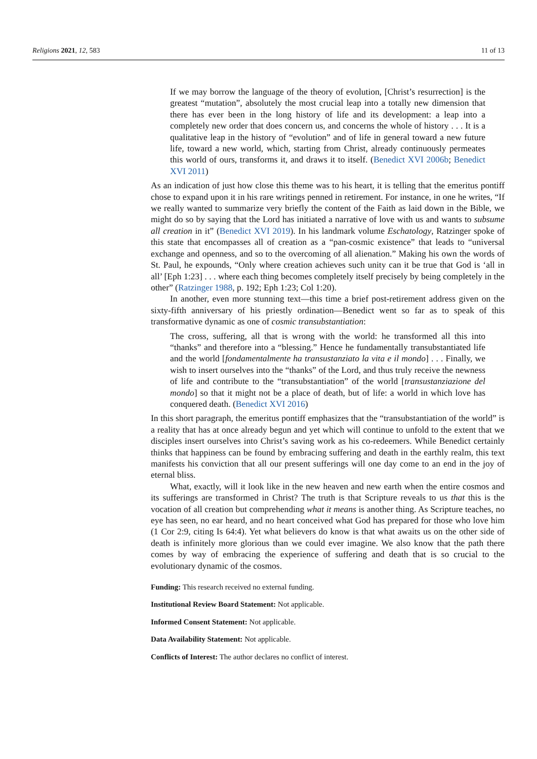Religions 2021, 12, 583 11 of 13
If we may borrow the language of the theory of evolution, [Christ’s resurrection] is the greatest “mutation”, absolutely the most crucial leap into a totally new dimension that there has ever been in the long history of life and its development: a leap into a completely new order that does concern us, and concerns the whole of history . . . It is a qualitative leap in the history of “evolution” and of life in general toward a new future life, toward a new world, which, starting from Christ, already continuously permeates this world of ours, transforms it, and draws it to itself. (Benedict XVI 2006b; Benedict XVI 2011)
As an indication of just how close this theme was to his heart, it is telling that the emeritus pontiff chose to expand upon it in his rare writings penned in retirement. For instance, in one he writes, “If we really wanted to summarize very briefly the content of the Faith as laid down in the Bible, we might do so by saying that the Lord has initiated a narrative of love with us and wants to subsume all creation in it” (Benedict XVI 2019). In his landmark volume Eschatology, Ratzinger spoke of this state that encompasses all of creation as a “pan-cosmic existence” that leads to “universal exchange and openness, and so to the overcoming of all alienation.” Making his own the words of St. Paul, he expounds, “Only where creation achieves such unity can it be true that God is ‘all in all’ [Eph 1:23] . . . where each thing becomes completely itself precisely by being completely in the other” (Ratzinger 1988, p. 192; Eph 1:23; Col 1:20).
In another, even more stunning text—this time a brief post-retirement address given on the sixty-fifth anniversary of his priestly ordination—Benedict went so far as to speak of this transformative dynamic as one of cosmic transubstantiation:
The cross, suffering, all that is wrong with the world: he transformed all this into “thanks” and therefore into a “blessing.” Hence he fundamentally transubstantiated life and the world [fondamentalmente ha transustanziato la vita e il mondo] . . . Finally, we wish to insert ourselves into the “thanks” of the Lord, and thus truly receive the newness of life and contribute to the “transubstantiation” of the world [transustanziazione del mondo] so that it might not be a place of death, but of life: a world in which love has conquered death. (Benedict XVI 2016)
In this short paragraph, the emeritus pontiff emphasizes that the “transubstantiation of the world” is a reality that has at once already begun and yet which will continue to unfold to the extent that we disciples insert ourselves into Christ’s saving work as his co-redeemers. While Benedict certainly thinks that happiness can be found by embracing suffering and death in the earthly realm, this text manifests his conviction that all our present sufferings will one day come to an end in the joy of eternal bliss.
What, exactly, will it look like in the new heaven and new earth when the entire cosmos and its sufferings are transformed in Christ? The truth is that Scripture reveals to us that this is the vocation of all creation but comprehending what it means is another thing. As Scripture teaches, no eye has seen, no ear heard, and no heart conceived what God has prepared for those who love him (1 Cor 2:9, citing Is 64:4). Yet what believers do know is that what awaits us on the other side of death is infinitely more glorious than we could ever imagine. We also know that the path there comes by way of embracing the experience of suffering and death that is so crucial to the evolutionary dynamic of the cosmos.
Funding: This research received no external funding.
Institutional Review Board Statement: Not applicable.
Informed Consent Statement: Not applicable.
Data Availability Statement: Not applicable.
Conflicts of Interest: The author declares no conflict of interest.